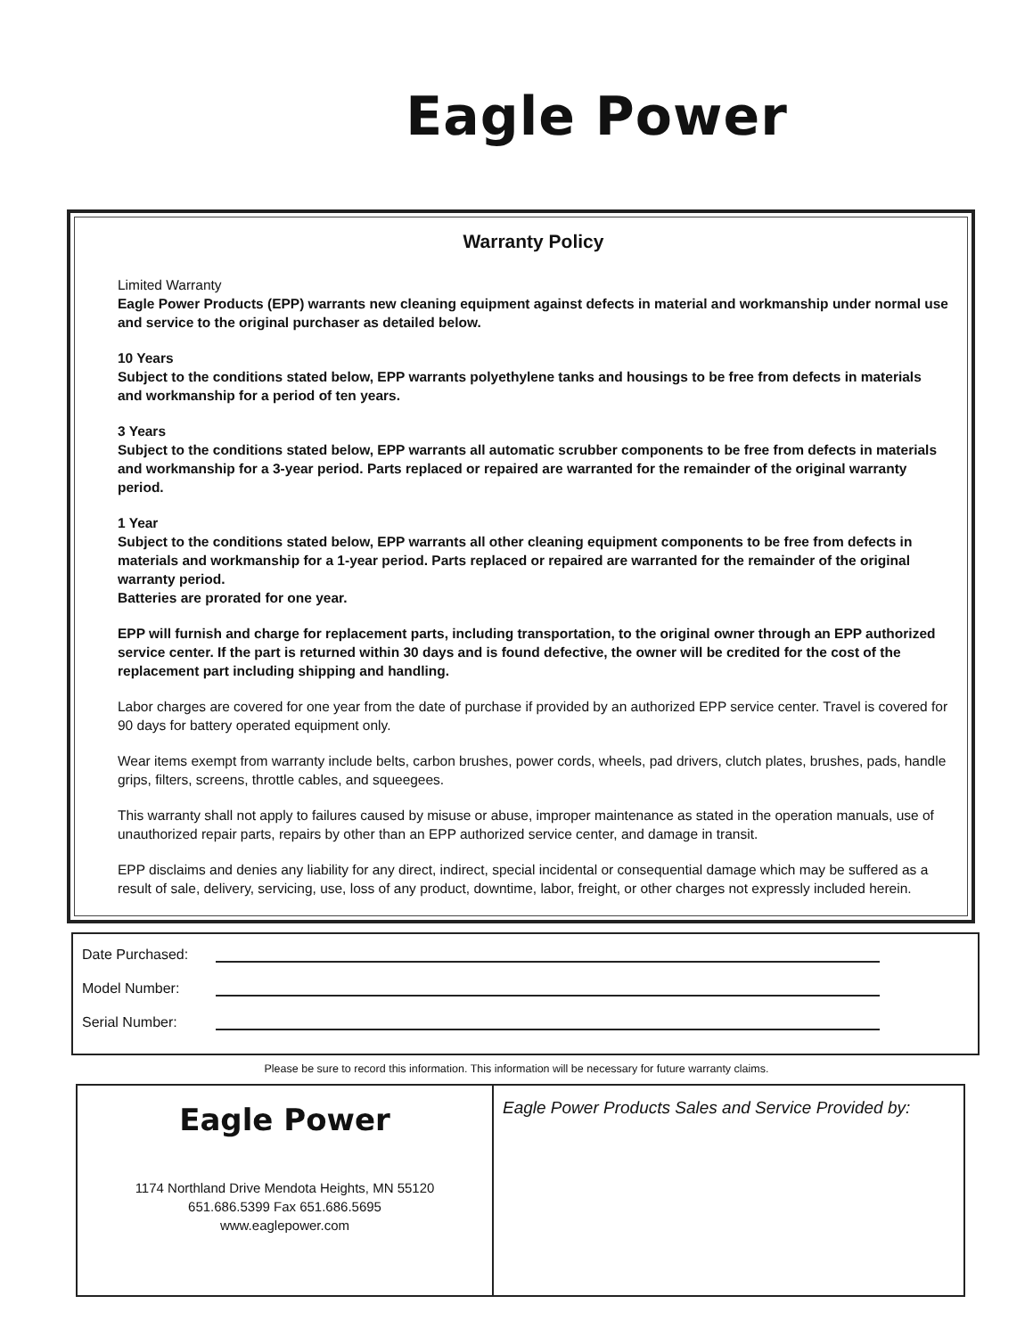Eagle Power
Warranty Policy
Limited Warranty
Eagle Power Products (EPP) warrants new cleaning equipment against defects in material and workmanship under normal use and service to the original purchaser as detailed below.
10 Years
Subject to the conditions stated below, EPP warrants polyethylene tanks and housings to be free from defects in materials and workmanship for a period of ten years.
3 Years
Subject to the conditions stated below, EPP warrants all automatic scrubber components to be free from defects in materials and workmanship for a 3-year period. Parts replaced or repaired are warranted for the remainder of the original warranty period.
1 Year
Subject to the conditions stated below, EPP warrants all other cleaning equipment components to be free from defects in materials and workmanship for a 1-year period. Parts replaced or repaired are warranted for the remainder of the original warranty period.
Batteries are prorated for one year.
EPP will furnish and charge for replacement parts, including transportation, to the original owner through an EPP authorized service center. If the part is returned within 30 days and is found defective, the owner will be credited for the cost of the replacement part including shipping and handling.
Labor charges are covered for one year from the date of purchase if provided by an authorized EPP service center. Travel is covered for 90 days for battery operated equipment only.
Wear items exempt from warranty include belts, carbon brushes, power cords, wheels, pad drivers, clutch plates, brushes, pads, handle grips, filters, screens, throttle cables, and squeegees.
This warranty shall not apply to failures caused by misuse or abuse, improper maintenance as stated in the operation manuals, use of unauthorized repair parts, repairs by other than an EPP authorized service center, and damage in transit.
EPP disclaims and denies any liability for any direct, indirect, special incidental or consequential damage which may be suffered as a result of sale, delivery, servicing, use, loss of any product, downtime, labor, freight, or other charges not expressly included herein.
Date Purchased:
Model Number:
Serial Number:
Please be sure to record this information. This information will be necessary for future warranty claims.
Eagle Power
1174 Northland Drive Mendota Heights, MN 55120
651.686.5399 Fax 651.686.5695
www.eaglepower.com
Eagle Power Products Sales and Service Provided by: